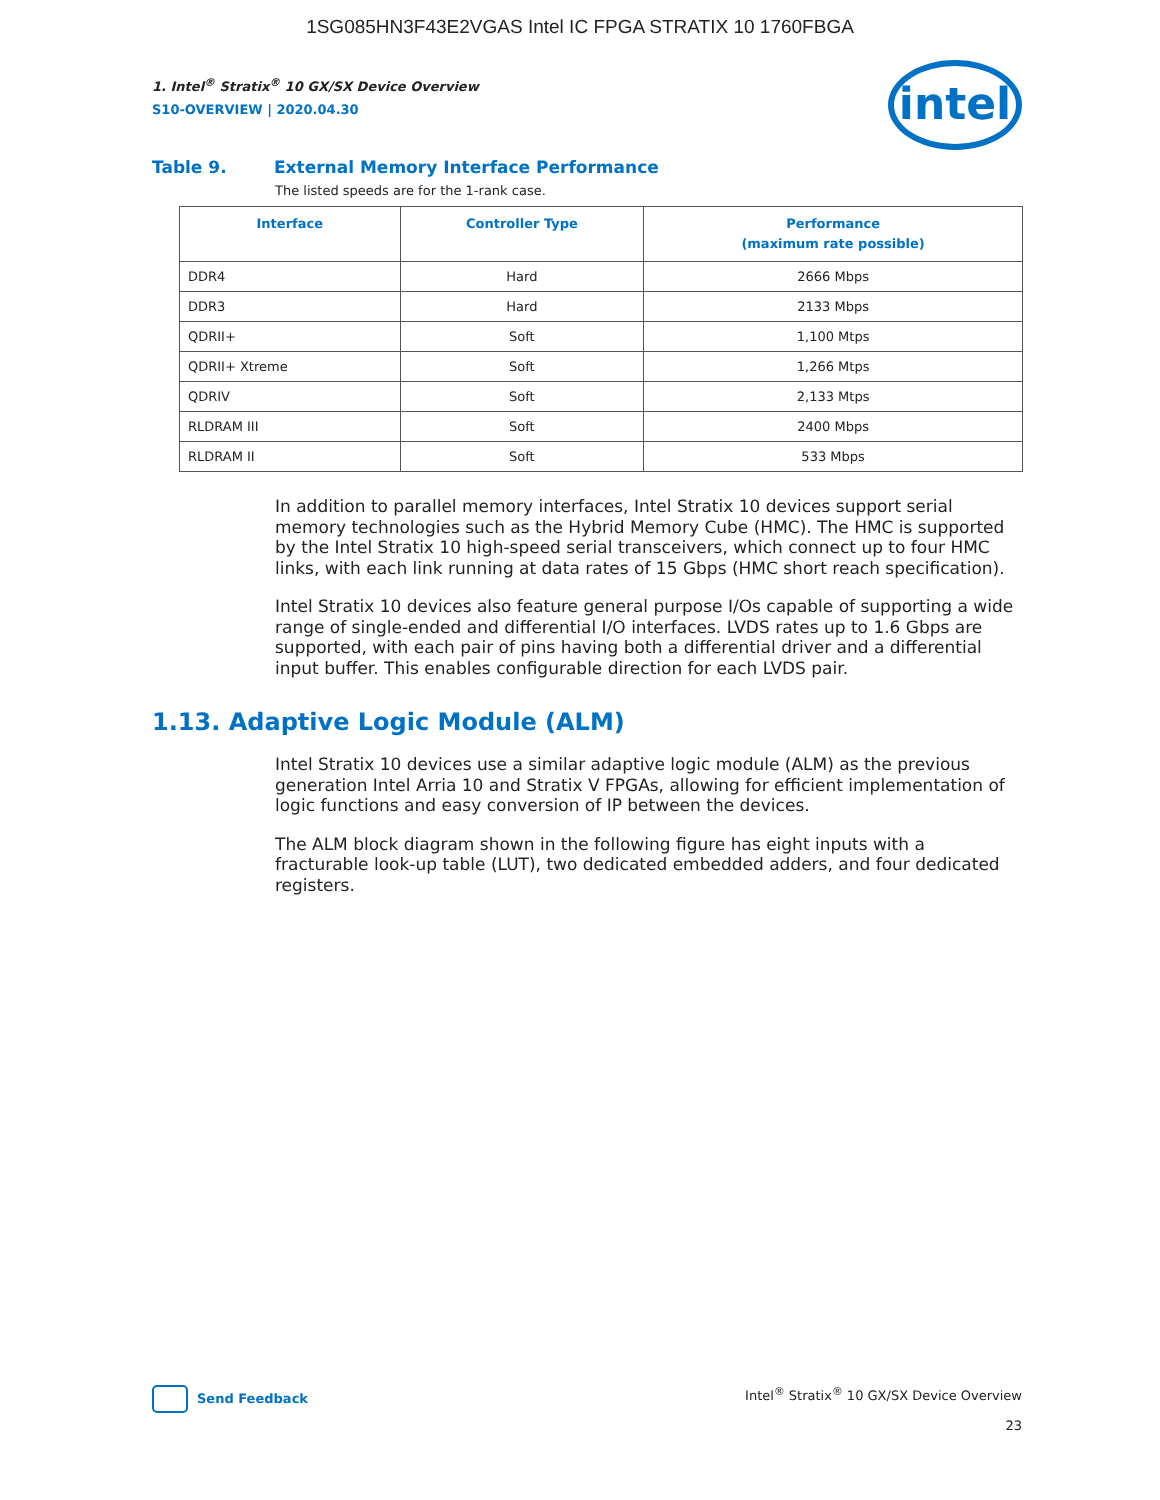1SG085HN3F43E2VGAS Intel IC FPGA STRATIX 10 1760FBGA
intel
1. Intel<sup>®</sup> Stratix<sup>®</sup> 10 GX/SX Device Overview
S10-OVERVIEW | 2020.04.30
Table 9. External Memory Interface Performance
The listed speeds are for the 1-rank case.
| Interface | Controller Type | Performance (maximum rate possible) |
| --- | --- | --- |
| DDR4 | Hard | 2666 Mbps |
| DDR3 | Hard | 2133 Mbps |
| QDRII+ | Soft | 1,100 Mtps |
| QDRII+ Xtreme | Soft | 1,266 Mtps |
| QDRIV | Soft | 2,133 Mtps |
| RLDRAM III | Soft | 2400 Mbps |
| RLDRAM II | Soft | 533 Mbps |
In addition to parallel memory interfaces, Intel Stratix 10 devices support serial memory technologies such as the Hybrid Memory Cube (HMC). The HMC is supported by the Intel Stratix 10 high-speed serial transceivers, which connect up to four HMC links, with each link running at data rates of 15 Gbps (HMC short reach specification).
Intel Stratix 10 devices also feature general purpose I/Os capable of supporting a wide range of single-ended and differential I/O interfaces. LVDS rates up to 1.6 Gbps are supported, with each pair of pins having both a differential driver and a differential input buffer. This enables configurable direction for each LVDS pair.
1.13. Adaptive Logic Module (ALM)
Intel Stratix 10 devices use a similar adaptive logic module (ALM) as the previous generation Intel Arria 10 and Stratix V FPGAs, allowing for efficient implementation of logic functions and easy conversion of IP between the devices.
The ALM block diagram shown in the following figure has eight inputs with a fracturable look-up table (LUT), two dedicated embedded adders, and four dedicated registers.
Send Feedback
Intel<sup>®</sup> Stratix<sup>®</sup> 10 GX/SX Device Overview
23